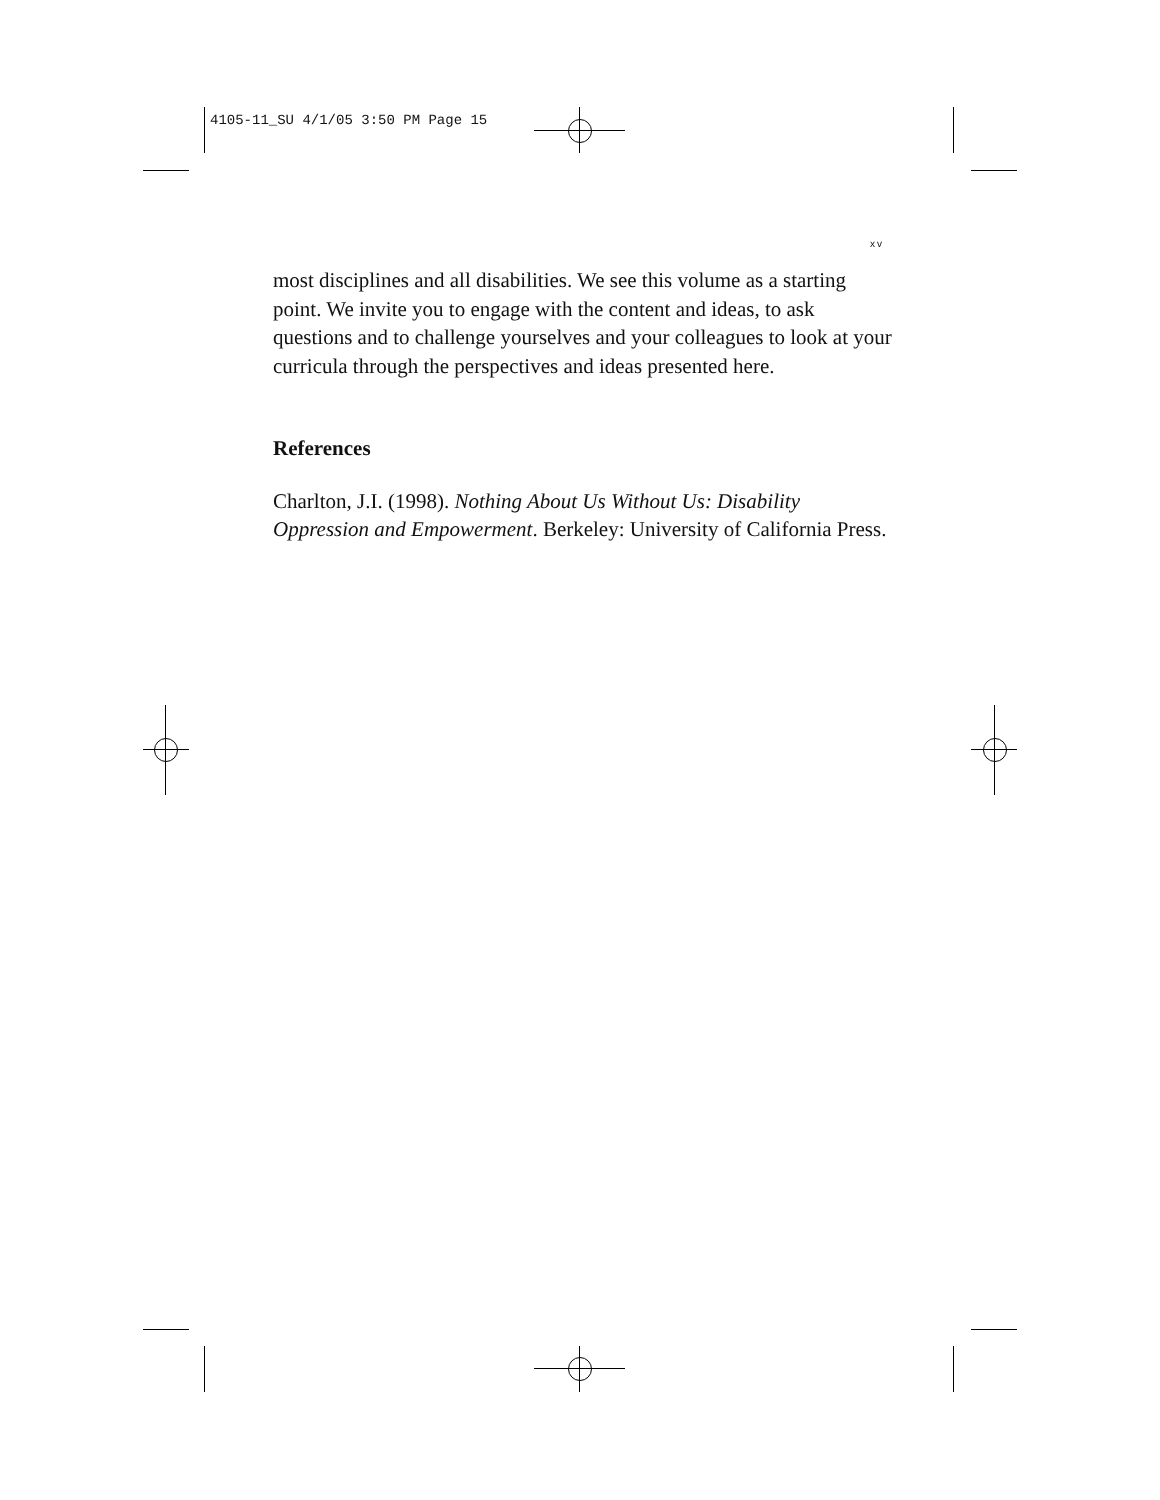4105-11_SU 4/1/05 3:50 PM Page 15
xv
most disciplines and all disabilities. We see this volume as a starting point. We invite you to engage with the content and ideas, to ask questions and to challenge yourselves and your colleagues to look at your curricula through the perspectives and ideas presented here.
References
Charlton, J.I. (1998). Nothing About Us Without Us: Disability Oppression and Empowerment. Berkeley: University of California Press.